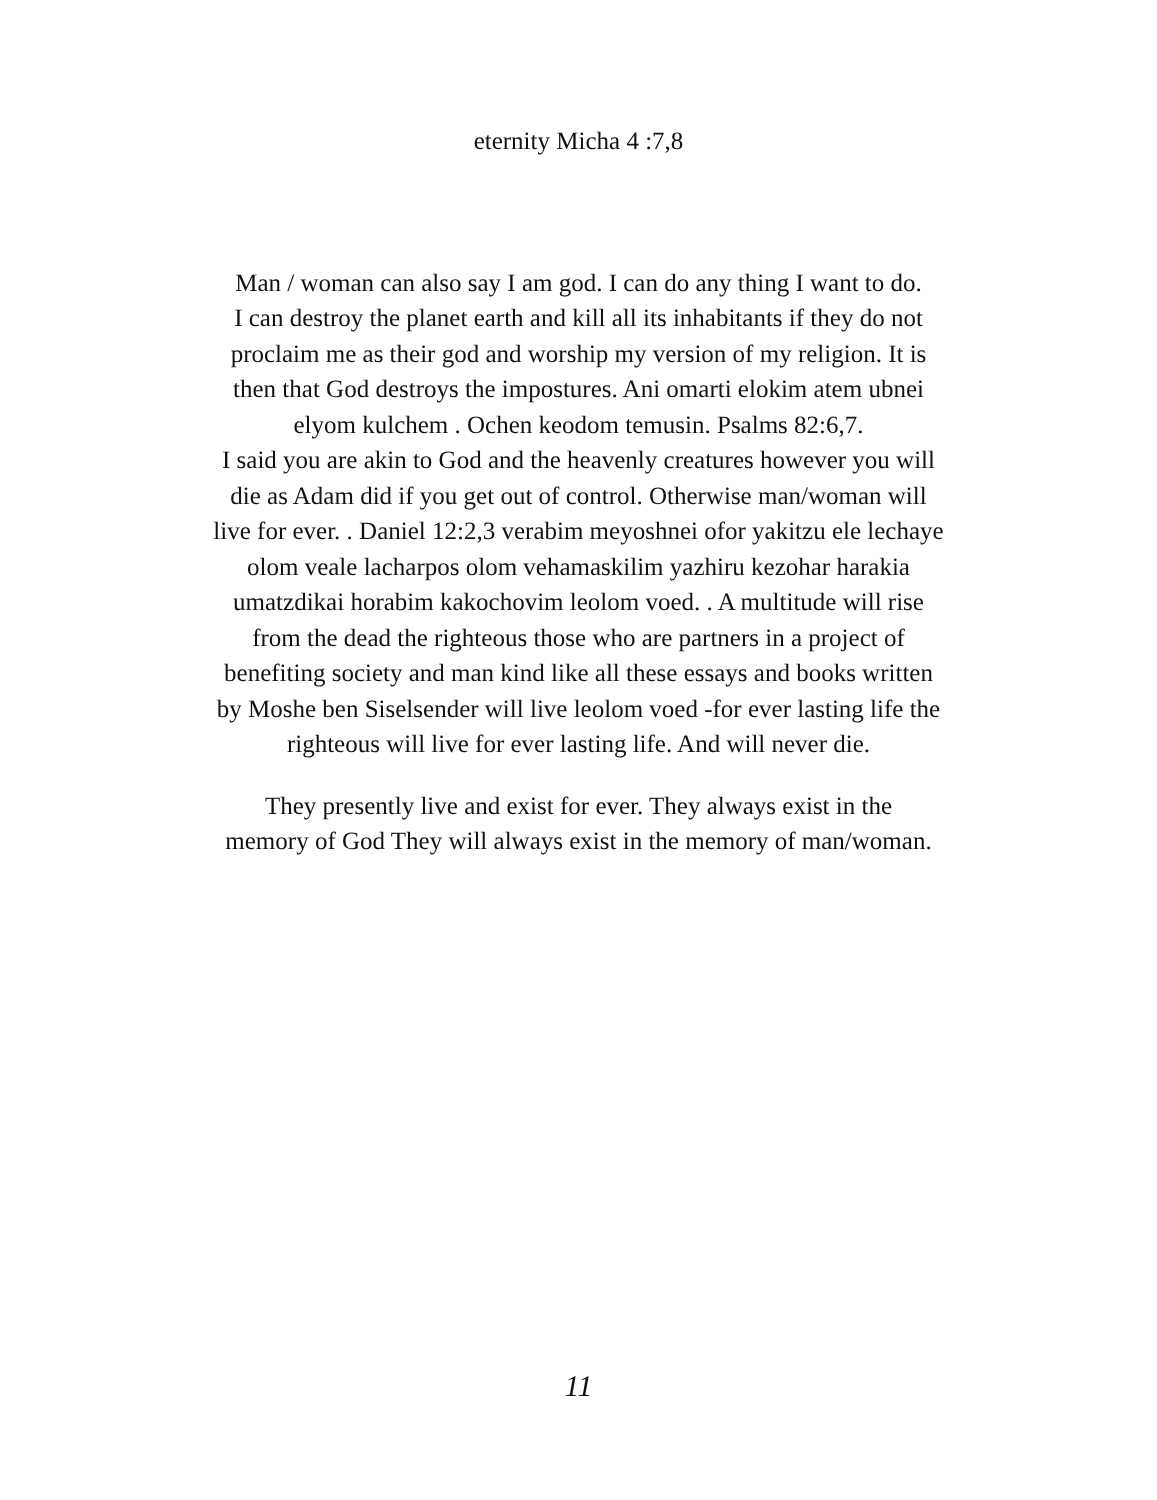eternity Micha 4 :7,8
Man / woman can also say I am god. I can do any thing I want to do.
I can destroy the planet earth and kill all its inhabitants if they do not
proclaim me as their god and worship my version of my religion. It is
then that God destroys the impostures. Ani omarti elokim atem ubnei
elyom kulchem . Ochen keodom temusin. Psalms 82:6,7.
I said you are akin to God and the heavenly creatures however you will
die as Adam did if you get out of control. Otherwise man/woman will
live for ever. . Daniel 12:2,3 verabim meyoshnei ofor yakitzu ele lechaye
olom veale lacharpos olom vehamaskilim yazhiru kezohar harakia
umatzdikai horabim kakochovim leolom voed. . A multitude will rise
from the dead the righteous those who are partners in a project of
benefiting society and man kind like all these essays and books written
by Moshe ben Siselsender will live leolom voed -for ever lasting life the
righteous will live for ever lasting life. And will never die.
They presently live and exist for ever. They always exist in the
memory of God They will always exist in the memory of man/woman.
11